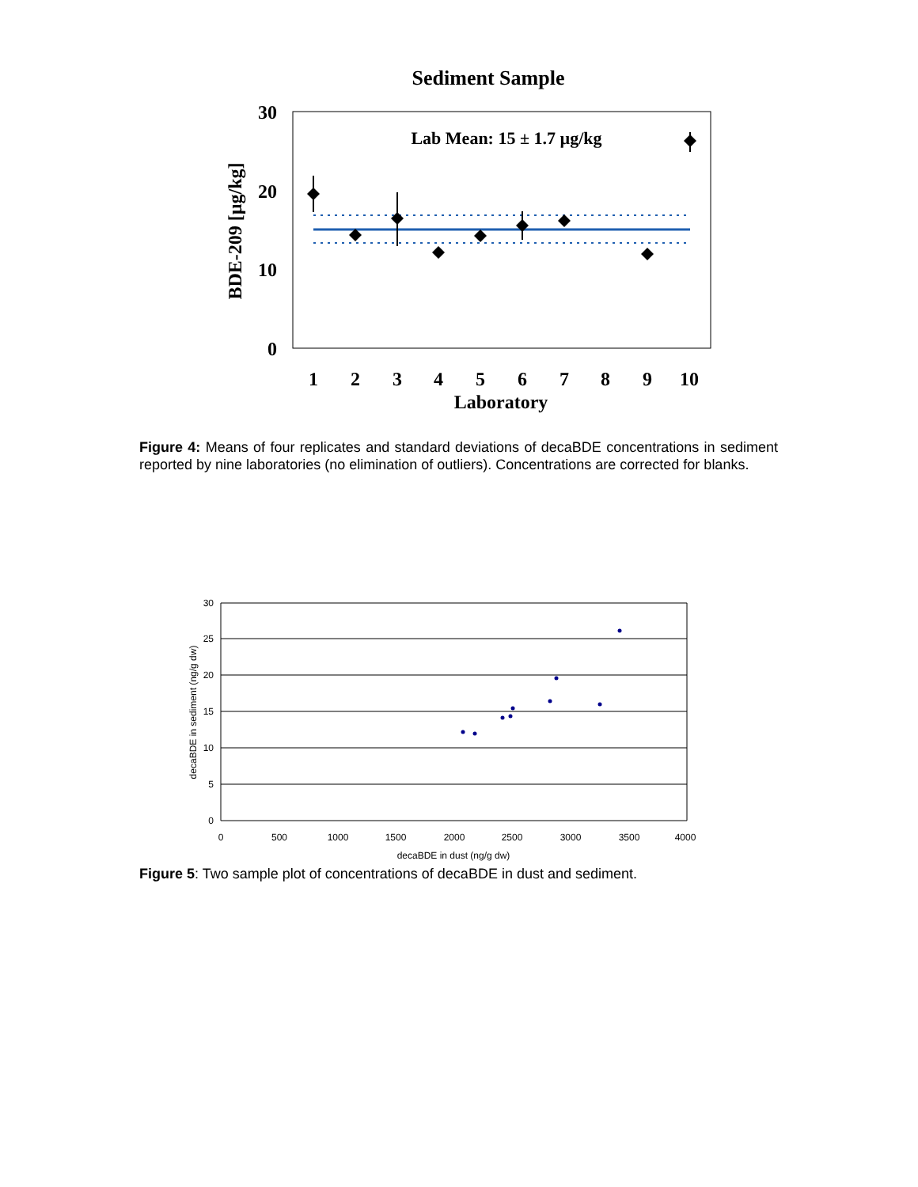Sediment Sample
30
20
10
0
BDE-209 [µg/kg]
Lab Mean: 15 ± 1.7 µg/kg
1
2
3
4
5
6
7
8
9
10
Laboratory
Figure 4: Means of four replicates and standard deviations of decaBDE concentrations in sediment reported by nine laboratories (no elimination of outliers). Concentrations are corrected for blanks.
30
25
20
15
10
5
0
0
500
1000
1500
2000
2500
3000
3500
4000
decaBDE in dust (ng/g dw)
decaBDE in sediment (ng/g dw)
Figure 5: Two sample plot of concentrations of decaBDE in dust and sediment.